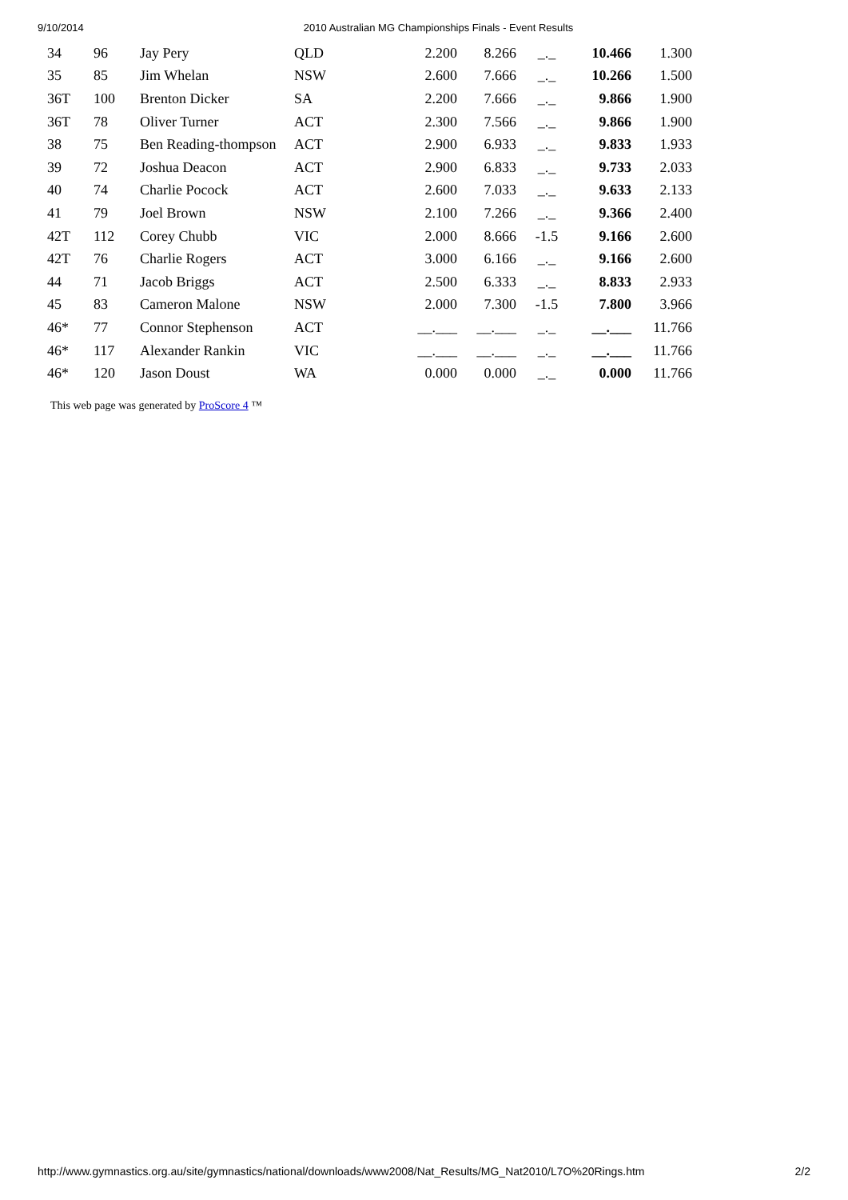9/10/2014 2010 Australian MG Championships Finals - Event Results
| 34 | 96 | Jay Pery | QLD | 2.200 | 8.266 | _._ | 10.466 | 1.300 |
| 35 | 85 | Jim Whelan | NSW | 2.600 | 7.666 | _._ | 10.266 | 1.500 |
| 36T | 100 | Brenton Dicker | SA | 2.200 | 7.666 | _._ | 9.866 | 1.900 |
| 36T | 78 | Oliver Turner | ACT | 2.300 | 7.566 | _._ | 9.866 | 1.900 |
| 38 | 75 | Ben Reading-thompson | ACT | 2.900 | 6.933 | _._ | 9.833 | 1.933 |
| 39 | 72 | Joshua Deacon | ACT | 2.900 | 6.833 | _._ | 9.733 | 2.033 |
| 40 | 74 | Charlie Pocock | ACT | 2.600 | 7.033 | _._ | 9.633 | 2.133 |
| 41 | 79 | Joel Brown | NSW | 2.100 | 7.266 | _._ | 9.366 | 2.400 |
| 42T | 112 | Corey Chubb | VIC | 2.000 | 8.666 | -1.5 | 9.166 | 2.600 |
| 42T | 76 | Charlie Rogers | ACT | 3.000 | 6.166 | _._ | 9.166 | 2.600 |
| 44 | 71 | Jacob Briggs | ACT | 2.500 | 6.333 | _._ | 8.833 | 2.933 |
| 45 | 83 | Cameron Malone | NSW | 2.000 | 7.300 | -1.5 | 7.800 | 3.966 |
| 46* | 77 | Connor Stephenson | ACT | __.___ | __.___ | _._ | __.___ | 11.766 |
| 46* | 117 | Alexander Rankin | VIC | __.___ | __.___ | _._ | __.___ | 11.766 |
| 46* | 120 | Jason Doust | WA | 0.000 | 0.000 | _._ | 0.000 | 11.766 |
This web page was generated by ProScore 4 ™
http://www.gymnastics.org.au/site/gymnastics/national/downloads/www2008/Nat_Results/MG_Nat2010/L7O%20Rings.htm 2/2